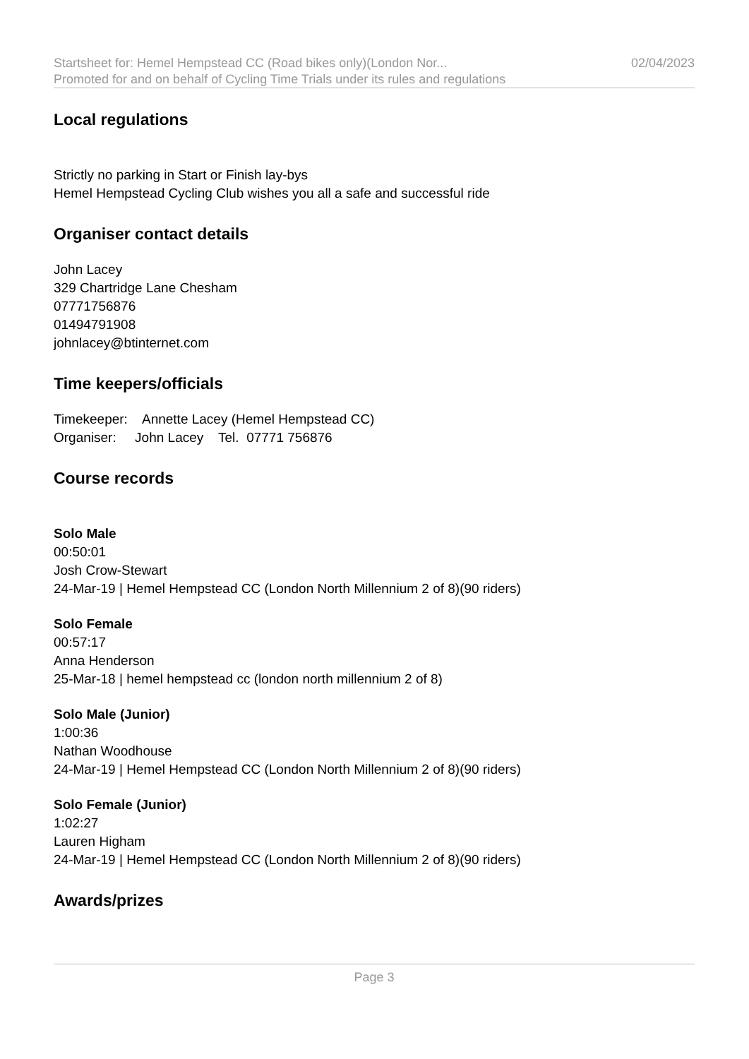Startsheet for: Hemel Hempstead CC (Road bikes only)(London Nor... 02/04/2023
Promoted for and on behalf of Cycling Time Trials under its rules and regulations
Local regulations
Strictly no parking in Start or Finish lay-bys
Hemel Hempstead Cycling Club wishes you all a safe and successful ride
Organiser contact details
John Lacey
329 Chartridge Lane Chesham
07771756876
01494791908
johnlacey@btinternet.com
Time keepers/officials
Timekeeper: Annette Lacey (Hemel Hempstead CC)
Organiser: John Lacey Tel. 07771 756876
Course records
Solo Male
00:50:01
Josh Crow-Stewart
24-Mar-19 | Hemel Hempstead CC (London North Millennium 2 of 8)(90 riders)
Solo Female
00:57:17
Anna Henderson
25-Mar-18 | hemel hempstead cc (london north millennium 2 of 8)
Solo Male (Junior)
1:00:36
Nathan Woodhouse
24-Mar-19 | Hemel Hempstead CC (London North Millennium 2 of 8)(90 riders)
Solo Female (Junior)
1:02:27
Lauren Higham
24-Mar-19 | Hemel Hempstead CC (London North Millennium 2 of 8)(90 riders)
Awards/prizes
Page 3